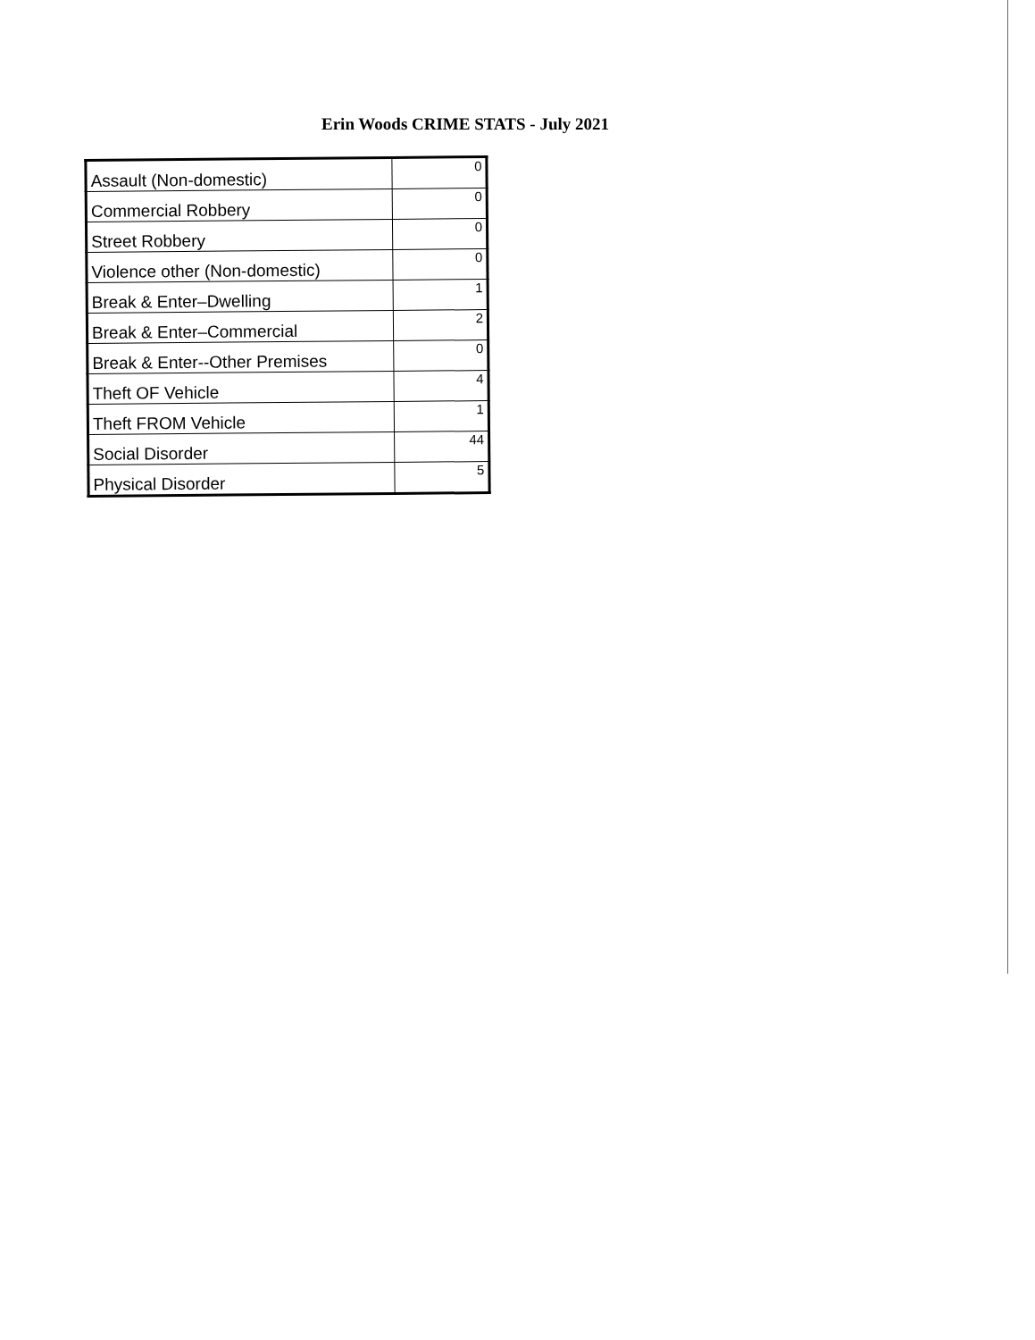Erin Woods CRIME STATS - July 2021
| Assault (Non-domestic) | 0 |
| Commercial Robbery | 0 |
| Street Robbery | 0 |
| Violence other (Non-domestic) | 0 |
| Break & Enter–Dwelling | 1 |
| Break & Enter–Commercial | 2 |
| Break & Enter--Other Premises | 0 |
| Theft OF Vehicle | 4 |
| Theft FROM Vehicle | 1 |
| Social Disorder | 44 |
| Physical Disorder | 5 |